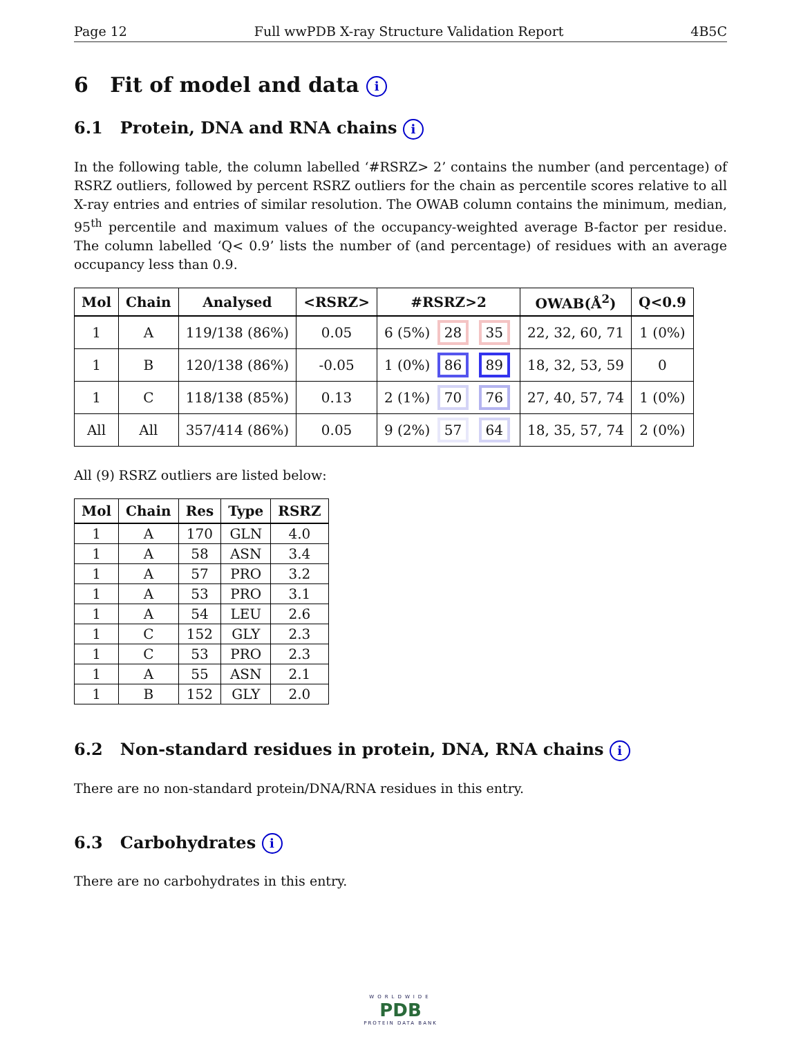Page 12 Full wwPDB X-ray Structure Validation Report 4B5C
6 Fit of model and data i
6.1 Protein, DNA and RNA chains i
In the following table, the column labelled ‘#RSRZ> 2’ contains the number (and percentage) of RSRZ outliers, followed by percent RSRZ outliers for the chain as percentile scores relative to all X-ray entries and entries of similar resolution. The OWAB column contains the minimum, median, 95<sup>th</sup> percentile and maximum values of the occupancy-weighted average B-factor per residue. The column labelled ‘Q< 0.9’ lists the number of (and percentage) of residues with an average occupancy less than 0.9.
| Mol | Chain | Analysed | <RSRZ> | #RSRZ>2 | OWAB(Å<sup>2</sup>) | Q<0.9 |
| --- | --- | --- | --- | --- | --- | --- |
| 1 | A | 119/138 (86%) | 0.05 | 6 (5%) 28 35 | 22, 32, 60, 71 | 1 (0%) |
| 1 | B | 120/138 (86%) | -0.05 | 1 (0%) 86 89 | 18, 32, 53, 59 | 0 |
| 1 | C | 118/138 (85%) | 0.13 | 2 (1%) 70 76 | 27, 40, 57, 74 | 1 (0%) |
| All | All | 357/414 (86%) | 0.05 | 9 (2%) 57 64 | 18, 35, 57, 74 | 2 (0%) |
All (9) RSRZ outliers are listed below:
| Mol | Chain | Res | Type | RSRZ |
| --- | --- | --- | --- | --- |
| 1 | A | 170 | GLN | 4.0 |
| 1 | A | 58 | ASN | 3.4 |
| 1 | A | 57 | PRO | 3.2 |
| 1 | A | 53 | PRO | 3.1 |
| 1 | A | 54 | LEU | 2.6 |
| 1 | C | 152 | GLY | 2.3 |
| 1 | C | 53 | PRO | 2.3 |
| 1 | A | 55 | ASN | 2.1 |
| 1 | B | 152 | GLY | 2.0 |
6.2 Non-standard residues in protein, DNA, RNA chains i
There are no non-standard protein/DNA/RNA residues in this entry.
6.3 Carbohydrates i
There are no carbohydrates in this entry.
WORLDWIDE
PDB
PROTEIN DATA BANK